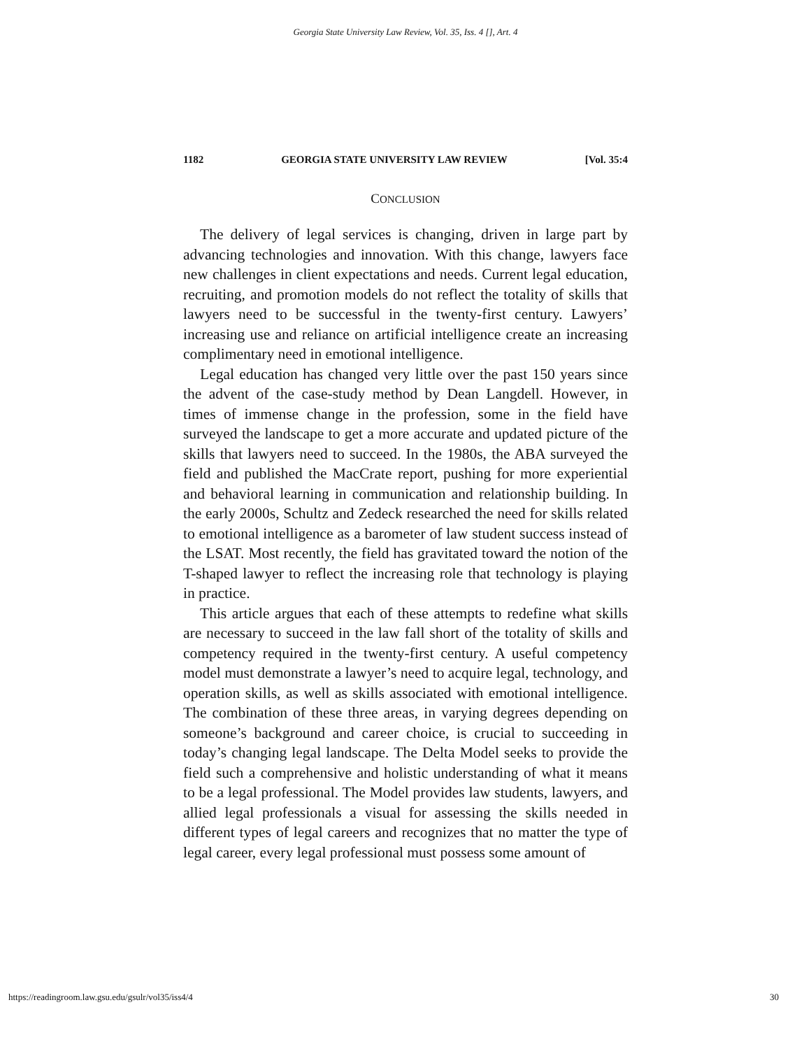Georgia State University Law Review, Vol. 35, Iss. 4 [], Art. 4
1182 GEORGIA STATE UNIVERSITY LAW REVIEW [Vol. 35:4
CONCLUSION
The delivery of legal services is changing, driven in large part by advancing technologies and innovation. With this change, lawyers face new challenges in client expectations and needs. Current legal education, recruiting, and promotion models do not reflect the totality of skills that lawyers need to be successful in the twenty-first century. Lawyers’ increasing use and reliance on artificial intelligence create an increasing complimentary need in emotional intelligence.
Legal education has changed very little over the past 150 years since the advent of the case-study method by Dean Langdell. However, in times of immense change in the profession, some in the field have surveyed the landscape to get a more accurate and updated picture of the skills that lawyers need to succeed. In the 1980s, the ABA surveyed the field and published the MacCrate report, pushing for more experiential and behavioral learning in communication and relationship building. In the early 2000s, Schultz and Zedeck researched the need for skills related to emotional intelligence as a barometer of law student success instead of the LSAT. Most recently, the field has gravitated toward the notion of the T-shaped lawyer to reflect the increasing role that technology is playing in practice.
This article argues that each of these attempts to redefine what skills are necessary to succeed in the law fall short of the totality of skills and competency required in the twenty-first century. A useful competency model must demonstrate a lawyer’s need to acquire legal, technology, and operation skills, as well as skills associated with emotional intelligence. The combination of these three areas, in varying degrees depending on someone’s background and career choice, is crucial to succeeding in today’s changing legal landscape. The Delta Model seeks to provide the field such a comprehensive and holistic understanding of what it means to be a legal professional. The Model provides law students, lawyers, and allied legal professionals a visual for assessing the skills needed in different types of legal careers and recognizes that no matter the type of legal career, every legal professional must possess some amount of
https://readingroom.law.gsu.edu/gsulr/vol35/iss4/4 30